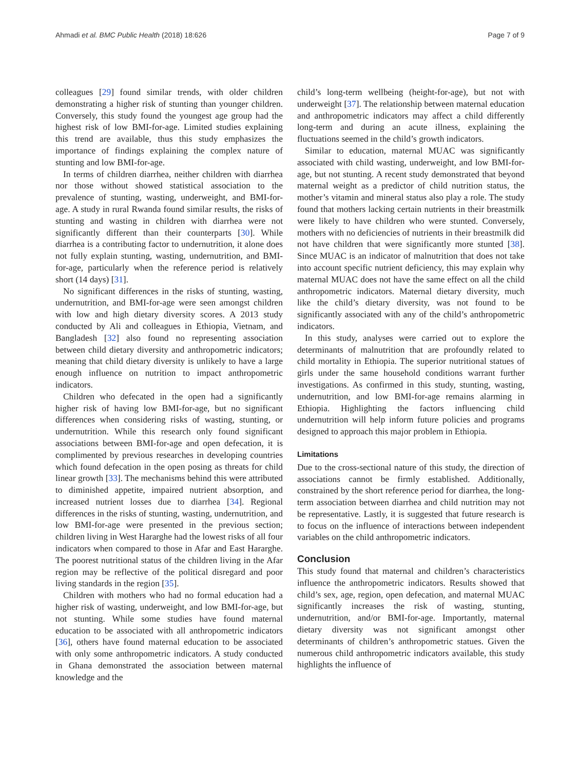Ahmadi et al. BMC Public Health (2018) 18:626 Page 7 of 9
colleagues [29] found similar trends, with older children demonstrating a higher risk of stunting than younger children. Conversely, this study found the youngest age group had the highest risk of low BMI-for-age. Limited studies explaining this trend are available, thus this study emphasizes the importance of findings explaining the complex nature of stunting and low BMI-for-age.
In terms of children diarrhea, neither children with diarrhea nor those without showed statistical association to the prevalence of stunting, wasting, underweight, and BMI-for-age. A study in rural Rwanda found similar results, the risks of stunting and wasting in children with diarrhea were not significantly different than their counterparts [30]. While diarrhea is a contributing factor to undernutrition, it alone does not fully explain stunting, wasting, undernutrition, and BMI-for-age, particularly when the reference period is relatively short (14 days) [31].
No significant differences in the risks of stunting, wasting, undernutrition, and BMI-for-age were seen amongst children with low and high dietary diversity scores. A 2013 study conducted by Ali and colleagues in Ethiopia, Vietnam, and Bangladesh [32] also found no representing association between child dietary diversity and anthropometric indicators; meaning that child dietary diversity is unlikely to have a large enough influence on nutrition to impact anthropometric indicators.
Children who defecated in the open had a significantly higher risk of having low BMI-for-age, but no significant differences when considering risks of wasting, stunting, or undernutrition. While this research only found significant associations between BMI-for-age and open defecation, it is complimented by previous researches in developing countries which found defecation in the open posing as threats for child linear growth [33]. The mechanisms behind this were attributed to diminished appetite, impaired nutrient absorption, and increased nutrient losses due to diarrhea [34]. Regional differences in the risks of stunting, wasting, undernutrition, and low BMI-for-age were presented in the previous section; children living in West Hararghe had the lowest risks of all four indicators when compared to those in Afar and East Hararghe. The poorest nutritional status of the children living in the Afar region may be reflective of the political disregard and poor living standards in the region [35].
Children with mothers who had no formal education had a higher risk of wasting, underweight, and low BMI-for-age, but not stunting. While some studies have found maternal education to be associated with all anthropometric indicators [36], others have found maternal education to be associated with only some anthropometric indicators. A study conducted in Ghana demonstrated the association between maternal knowledge and the
child’s long-term wellbeing (height-for-age), but not with underweight [37]. The relationship between maternal education and anthropometric indicators may affect a child differently long-term and during an acute illness, explaining the fluctuations seemed in the child’s growth indicators.
Similar to education, maternal MUAC was significantly associated with child wasting, underweight, and low BMI-for-age, but not stunting. A recent study demonstrated that beyond maternal weight as a predictor of child nutrition status, the mother’s vitamin and mineral status also play a role. The study found that mothers lacking certain nutrients in their breastmilk were likely to have children who were stunted. Conversely, mothers with no deficiencies of nutrients in their breastmilk did not have children that were significantly more stunted [38]. Since MUAC is an indicator of malnutrition that does not take into account specific nutrient deficiency, this may explain why maternal MUAC does not have the same effect on all the child anthropometric indicators. Maternal dietary diversity, much like the child’s dietary diversity, was not found to be significantly associated with any of the child’s anthropometric indicators.
In this study, analyses were carried out to explore the determinants of malnutrition that are profoundly related to child mortality in Ethiopia. The superior nutritional statues of girls under the same household conditions warrant further investigations. As confirmed in this study, stunting, wasting, undernutrition, and low BMI-for-age remains alarming in Ethiopia. Highlighting the factors influencing child undernutrition will help inform future policies and programs designed to approach this major problem in Ethiopia.
Limitations
Due to the cross-sectional nature of this study, the direction of associations cannot be firmly established. Additionally, constrained by the short reference period for diarrhea, the long-term association between diarrhea and child nutrition may not be representative. Lastly, it is suggested that future research is to focus on the influence of interactions between independent variables on the child anthropometric indicators.
Conclusion
This study found that maternal and children’s characteristics influence the anthropometric indicators. Results showed that child’s sex, age, region, open defecation, and maternal MUAC significantly increases the risk of wasting, stunting, undernutrition, and/or BMI-for-age. Importantly, maternal dietary diversity was not significant amongst other determinants of children’s anthropometric statues. Given the numerous child anthropometric indicators available, this study highlights the influence of